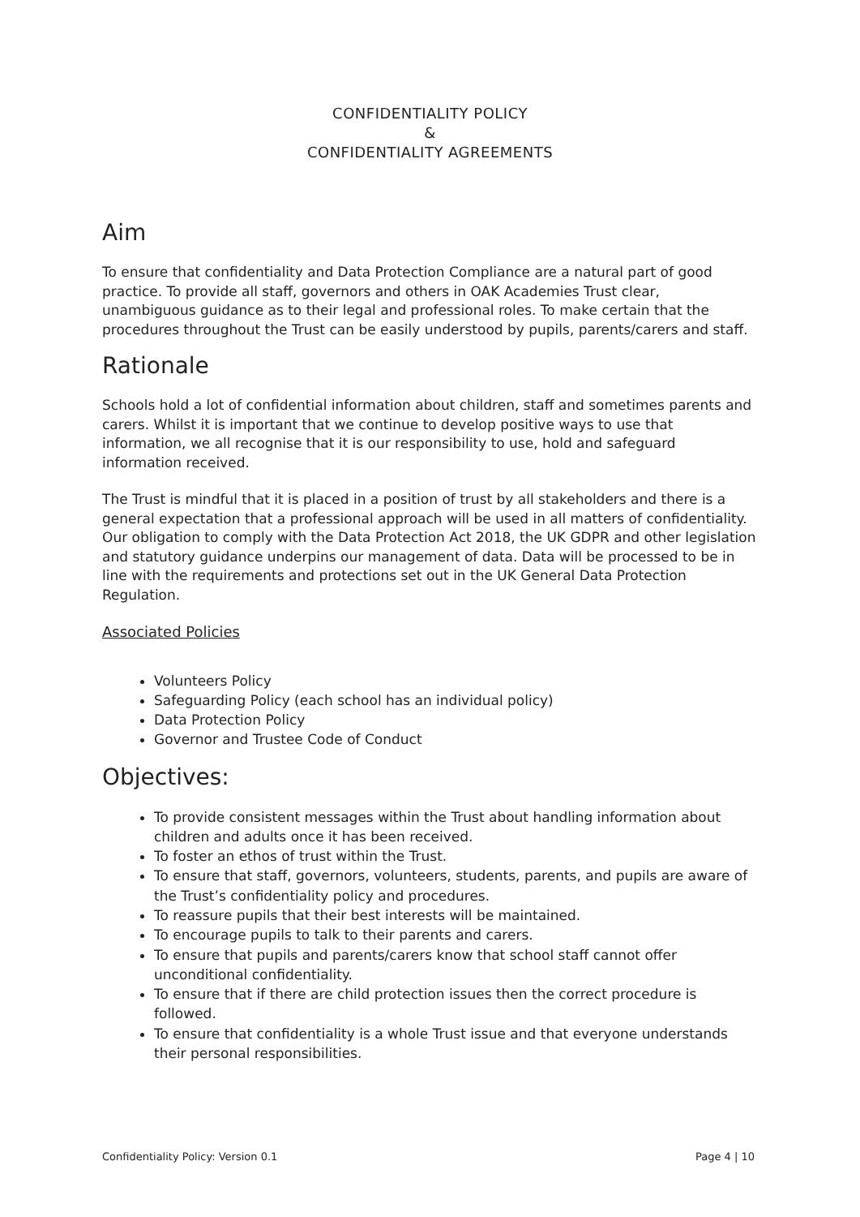CONFIDENTIALITY POLICY
&
CONFIDENTIALITY AGREEMENTS
Aim
To ensure that confidentiality and Data Protection Compliance are a natural part of good practice. To provide all staff, governors and others in OAK Academies Trust clear, unambiguous guidance as to their legal and professional roles. To make certain that the procedures throughout the Trust can be easily understood by pupils, parents/carers and staff.
Rationale
Schools hold a lot of confidential information about children, staff and sometimes parents and carers. Whilst it is important that we continue to develop positive ways to use that information, we all recognise that it is our responsibility to use, hold and safeguard information received.
The Trust is mindful that it is placed in a position of trust by all stakeholders and there is a general expectation that a professional approach will be used in all matters of confidentiality. Our obligation to comply with the Data Protection Act 2018, the UK GDPR and other legislation and statutory guidance underpins our management of data. Data will be processed to be in line with the requirements and protections set out in the UK General Data Protection Regulation.
Associated Policies
Volunteers Policy
Safeguarding Policy (each school has an individual policy)
Data Protection Policy
Governor and Trustee Code of Conduct
Objectives:
To provide consistent messages within the Trust about handling information about children and adults once it has been received.
To foster an ethos of trust within the Trust.
To ensure that staff, governors, volunteers, students, parents, and pupils are aware of the Trust’s confidentiality policy and procedures.
To reassure pupils that their best interests will be maintained.
To encourage pupils to talk to their parents and carers.
To ensure that pupils and parents/carers know that school staff cannot offer unconditional confidentiality.
To ensure that if there are child protection issues then the correct procedure is followed.
To ensure that confidentiality is a whole Trust issue and that everyone understands their personal responsibilities.
Confidentiality Policy: Version 0.1 Page 4 | 10